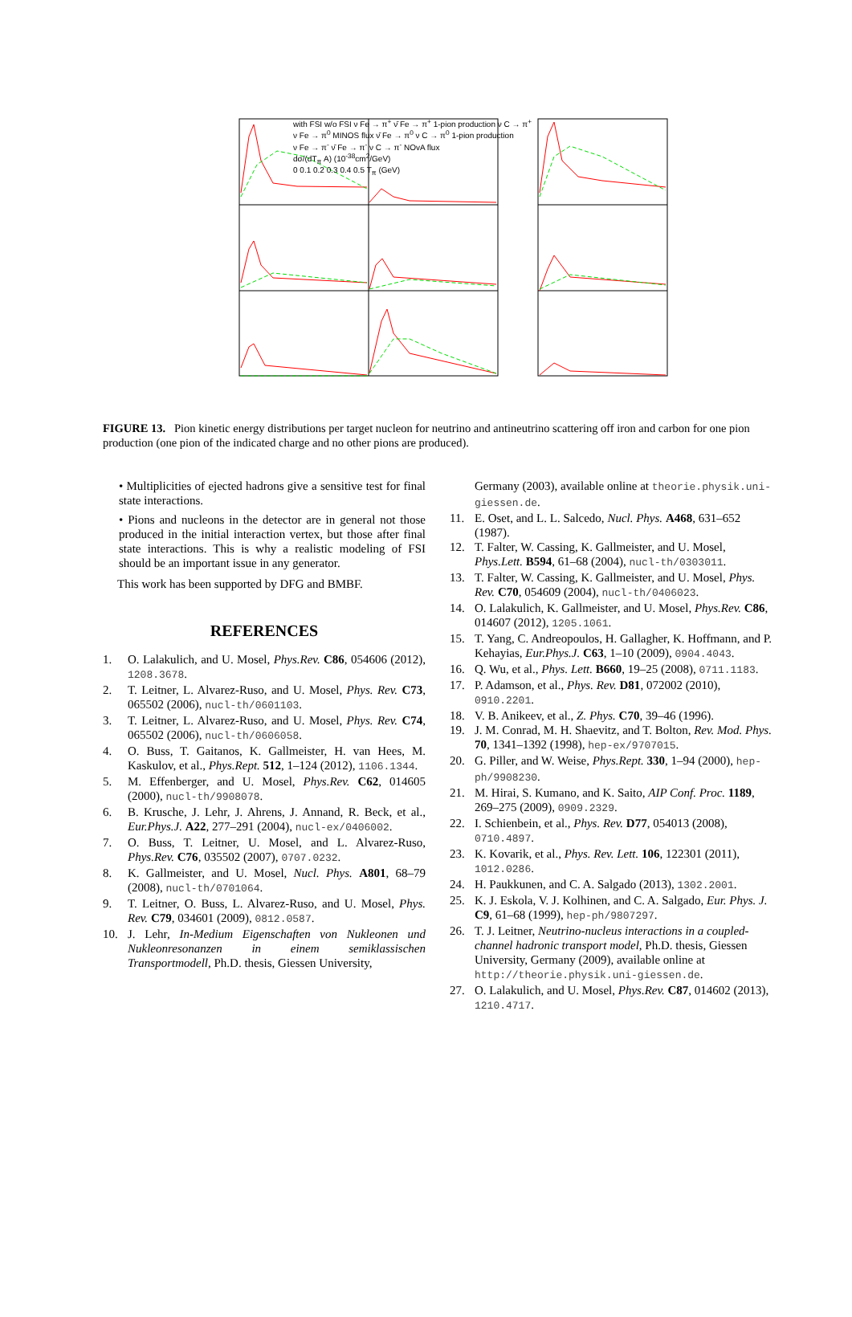with FSI w/o FSI ν Fe → π<sup>+</sup> ν̄ Fe → π<sup>+</sup> 1-pion production ν C → π<sup>+</sup>
ν Fe → π<sup>0</sup> MINOS flux ν̄ Fe → π<sup>0</sup> ν C → π<sup>0</sup> 1-pion production
ν Fe → π<sup>-</sup> ν̄ Fe → π<sup>-</sup> ν C → π<sup>-</sup> NOvA flux
dσ/(dT<sub>π</sub> A) (10<sup>-38</sup>cm<sup>2</sup>/GeV)
0 0.1 0.2 0.3 0.4 0.5 T<sub>π</sub> (GeV)
FIGURE 13. Pion kinetic energy distributions per target nucleon for neutrino and antineutrino scattering off iron and carbon for one pion production (one pion of the indicated charge and no other pions are produced).
• Multiplicities of ejected hadrons give a sensitive test for final state interactions.
• Pions and nucleons in the detector are in general not those produced in the initial interaction vertex, but those after final state interactions. This is why a realistic modeling of FSI should be an important issue in any generator.
This work has been supported by DFG and BMBF.
REFERENCES
1. O. Lalakulich, and U. Mosel, Phys.Rev. C86, 054606 (2012), 1208.3678.
2. T. Leitner, L. Alvarez-Ruso, and U. Mosel, Phys. Rev. C73, 065502 (2006), nucl-th/0601103.
3. T. Leitner, L. Alvarez-Ruso, and U. Mosel, Phys. Rev. C74, 065502 (2006), nucl-th/0606058.
4. O. Buss, T. Gaitanos, K. Gallmeister, H. van Hees, M. Kaskulov, et al., Phys.Rept. 512, 1–124 (2012), 1106.1344.
5. M. Effenberger, and U. Mosel, Phys.Rev. C62, 014605 (2000), nucl-th/9908078.
6. B. Krusche, J. Lehr, J. Ahrens, J. Annand, R. Beck, et al., Eur.Phys.J. A22, 277–291 (2004), nucl-ex/0406002.
7. O. Buss, T. Leitner, U. Mosel, and L. Alvarez-Ruso, Phys.Rev. C76, 035502 (2007), 0707.0232.
8. K. Gallmeister, and U. Mosel, Nucl. Phys. A801, 68–79 (2008), nucl-th/0701064.
9. T. Leitner, O. Buss, L. Alvarez-Ruso, and U. Mosel, Phys. Rev. C79, 034601 (2009), 0812.0587.
10. J. Lehr, In-Medium Eigenschaften von Nukleonen und Nukleonresonanzen in einem semiklassischen Transportmodell, Ph.D. thesis, Giessen University,
Germany (2003), available online at theorie.physik.uni-giessen.de.
11. E. Oset, and L. L. Salcedo, Nucl. Phys. A468, 631–652 (1987).
12. T. Falter, W. Cassing, K. Gallmeister, and U. Mosel, Phys.Lett. B594, 61–68 (2004), nucl-th/0303011.
13. T. Falter, W. Cassing, K. Gallmeister, and U. Mosel, Phys. Rev. C70, 054609 (2004), nucl-th/0406023.
14. O. Lalakulich, K. Gallmeister, and U. Mosel, Phys.Rev. C86, 014607 (2012), 1205.1061.
15. T. Yang, C. Andreopoulos, H. Gallagher, K. Hoffmann, and P. Kehayias, Eur.Phys.J. C63, 1–10 (2009), 0904.4043.
16. Q. Wu, et al., Phys. Lett. B660, 19–25 (2008), 0711.1183.
17. P. Adamson, et al., Phys. Rev. D81, 072002 (2010), 0910.2201.
18. V. B. Anikeev, et al., Z. Phys. C70, 39–46 (1996).
19. J. M. Conrad, M. H. Shaevitz, and T. Bolton, Rev. Mod. Phys. 70, 1341–1392 (1998), hep-ex/9707015.
20. G. Piller, and W. Weise, Phys.Rept. 330, 1–94 (2000), hep-ph/9908230.
21. M. Hirai, S. Kumano, and K. Saito, AIP Conf. Proc. 1189, 269–275 (2009), 0909.2329.
22. I. Schienbein, et al., Phys. Rev. D77, 054013 (2008), 0710.4897.
23. K. Kovarik, et al., Phys. Rev. Lett. 106, 122301 (2011), 1012.0286.
24. H. Paukkunen, and C. A. Salgado (2013), 1302.2001.
25. K. J. Eskola, V. J. Kolhinen, and C. A. Salgado, Eur. Phys. J. C9, 61–68 (1999), hep-ph/9807297.
26. T. J. Leitner, Neutrino-nucleus interactions in a coupled-channel hadronic transport model, Ph.D. thesis, Giessen University, Germany (2009), available online at http://theorie.physik.uni-giessen.de.
27. O. Lalakulich, and U. Mosel, Phys.Rev. C87, 014602 (2013), 1210.4717.